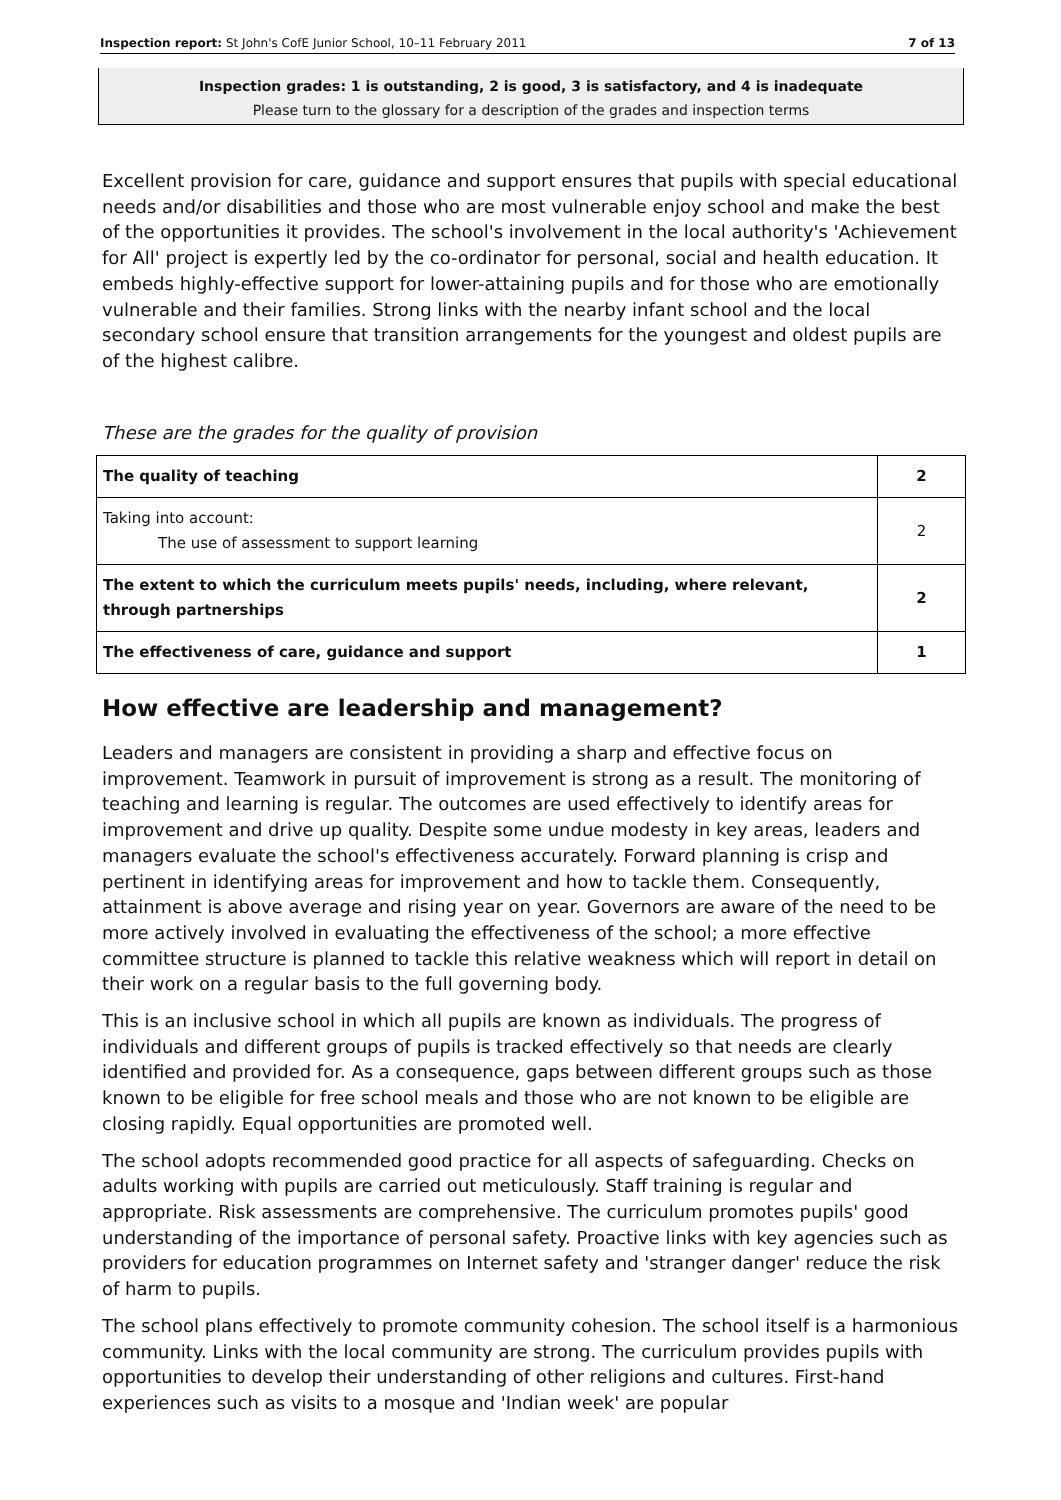Inspection report: St John's CofE Junior School, 10–11 February 2011 7 of 13
Inspection grades: 1 is outstanding, 2 is good, 3 is satisfactory, and 4 is inadequate
Please turn to the glossary for a description of the grades and inspection terms
Excellent provision for care, guidance and support ensures that pupils with special educational needs and/or disabilities and those who are most vulnerable enjoy school and make the best of the opportunities it provides. The school's involvement in the local authority's 'Achievement for All' project is expertly led by the co-ordinator for personal, social and health education. It embeds highly-effective support for lower-attaining pupils and for those who are emotionally vulnerable and their families. Strong links with the nearby infant school and the local secondary school ensure that transition arrangements for the youngest and oldest pupils are of the highest calibre.
These are the grades for the quality of provision
| The quality of teaching | 2 |
| Taking into account: The use of assessment to support learning | 2 |
| The extent to which the curriculum meets pupils' needs, including, where relevant, through partnerships | 2 |
| The effectiveness of care, guidance and support | 1 |
How effective are leadership and management?
Leaders and managers are consistent in providing a sharp and effective focus on improvement. Teamwork in pursuit of improvement is strong as a result. The monitoring of teaching and learning is regular. The outcomes are used effectively to identify areas for improvement and drive up quality. Despite some undue modesty in key areas, leaders and managers evaluate the school's effectiveness accurately. Forward planning is crisp and pertinent in identifying areas for improvement and how to tackle them. Consequently, attainment is above average and rising year on year. Governors are aware of the need to be more actively involved in evaluating the effectiveness of the school; a more effective committee structure is planned to tackle this relative weakness which will report in detail on their work on a regular basis to the full governing body.
This is an inclusive school in which all pupils are known as individuals. The progress of individuals and different groups of pupils is tracked effectively so that needs are clearly identified and provided for. As a consequence, gaps between different groups such as those known to be eligible for free school meals and those who are not known to be eligible are closing rapidly. Equal opportunities are promoted well.
The school adopts recommended good practice for all aspects of safeguarding. Checks on adults working with pupils are carried out meticulously. Staff training is regular and appropriate. Risk assessments are comprehensive. The curriculum promotes pupils' good understanding of the importance of personal safety. Proactive links with key agencies such as providers for education programmes on Internet safety and 'stranger danger' reduce the risk of harm to pupils.
The school plans effectively to promote community cohesion. The school itself is a harmonious community. Links with the local community are strong. The curriculum provides pupils with opportunities to develop their understanding of other religions and cultures. First-hand experiences such as visits to a mosque and 'Indian week' are popular